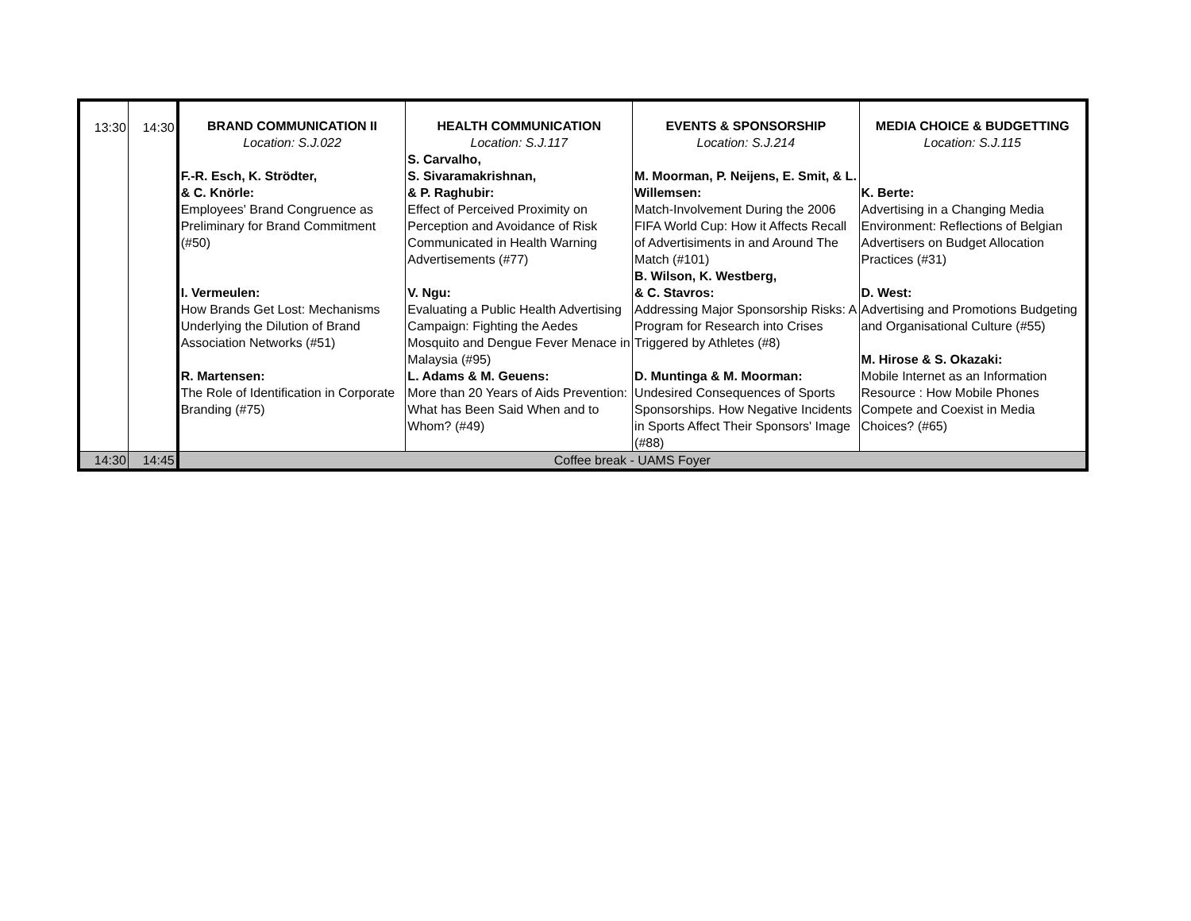| 13:30 | 14:30 | BRAND COMMUNICATION II Location: S.J.022 F.-R. Esch, K. Strödter, & C. Knörle: Employees' Brand Congruence as Preliminary for Brand Commitment (#50) I. Vermeulen: How Brands Get Lost: Mechanisms Underlying the Dilution of Brand Association Networks (#51) R. Martensen: The Role of Identification in Corporate Branding (#75) | HEALTH COMMUNICATION Location: S.J.117 S. Carvalho, S. Sivaramakrishnan, & P. Raghubir: Effect of Perceived Proximity on Perception and Avoidance of Risk Communicated in Health Warning Advertisements (#77) V. Ngu: Evaluating a Public Health Advertising Campaign: Fighting the Aedes Mosquito and Dengue Fever Menace in Malaysia (#95) L. Adams & M. Geuens: More than 20 Years of Aids Prevention: What has Been Said When and to Whom? (#49) | EVENTS & SPONSORSHIP Location: S.J.214 M. Moorman, P. Neijens, E. Smit, & L. Willemsen: Match-Involvement During the 2006 FIFA World Cup: How it Affects Recall of Advertisiments in and Around The Match (#101) B. Wilson, K. Westberg, & C. Stavros: Addressing Major Sponsorship Risks: A Program for Research into Crises Triggered by Athletes (#8) D. Muntinga & M. Moorman: Undesired Consequences of Sports Sponsorships. How Negative Incidents in Sports Affect Their Sponsors' Image (#88) | MEDIA CHOICE & BUDGETTING Location: S.J.115 K. Berte: Advertising in a Changing Media Environment: Reflections of Belgian Advertisers on Budget Allocation Practices (#31) D. West: Advertising and Promotions Budgeting and Organisational Culture (#55) M. Hirose & S. Okazaki: Mobile Internet as an Information Resource : How Mobile Phones Compete and Coexist in Media Choices? (#65) |
| 14:30 | 14:45 | Coffee break - UAMS Foyer | | | |